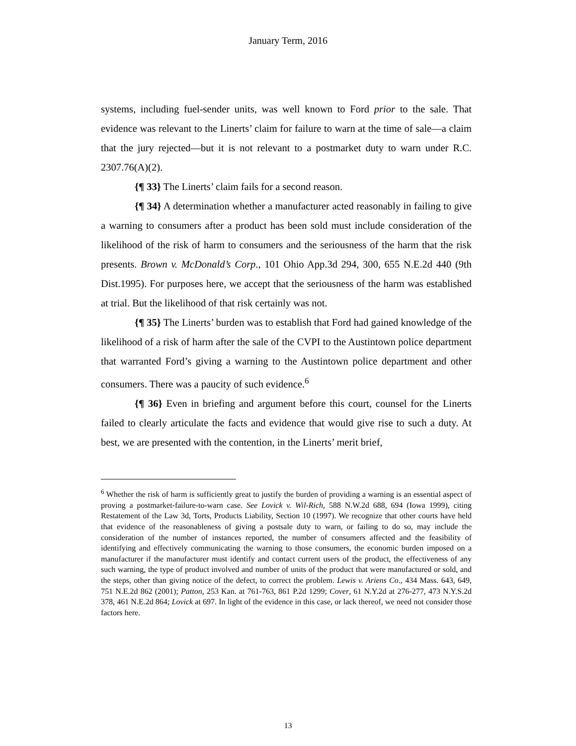January Term, 2016
systems, including fuel-sender units, was well known to Ford prior to the sale. That evidence was relevant to the Linerts’ claim for failure to warn at the time of sale—a claim that the jury rejected—but it is not relevant to a postmarket duty to warn under R.C. 2307.76(A)(2).
{¶ 33} The Linerts’ claim fails for a second reason.
{¶ 34} A determination whether a manufacturer acted reasonably in failing to give a warning to consumers after a product has been sold must include consideration of the likelihood of the risk of harm to consumers and the seriousness of the harm that the risk presents. Brown v. McDonald’s Corp., 101 Ohio App.3d 294, 300, 655 N.E.2d 440 (9th Dist.1995). For purposes here, we accept that the seriousness of the harm was established at trial. But the likelihood of that risk certainly was not.
{¶ 35} The Linerts’ burden was to establish that Ford had gained knowledge of the likelihood of a risk of harm after the sale of the CVPI to the Austintown police department that warranted Ford’s giving a warning to the Austintown police department and other consumers. There was a paucity of such evidence.<sup>6</sup>
{¶ 36} Even in briefing and argument before this court, counsel for the Linerts failed to clearly articulate the facts and evidence that would give rise to such a duty. At best, we are presented with the contention, in the Linerts’ merit brief,
<sup>6</sup> Whether the risk of harm is sufficiently great to justify the burden of providing a warning is an essential aspect of proving a postmarket-failure-to-warn case. See Lovick v. Wil-Rich, 588 N.W.2d 688, 694 (Iowa 1999), citing Restatement of the Law 3d, Torts, Products Liability, Section 10 (1997). We recognize that other courts have held that evidence of the reasonableness of giving a postsale duty to warn, or failing to do so, may include the consideration of the number of instances reported, the number of consumers affected and the feasibility of identifying and effectively communicating the warning to those consumers, the economic burden imposed on a manufacturer if the manufacturer must identify and contact current users of the product, the effectiveness of any such warning, the type of product involved and number of units of the product that were manufactured or sold, and the steps, other than giving notice of the defect, to correct the problem. Lewis v. Ariens Co., 434 Mass. 643, 649, 751 N.E.2d 862 (2001); Patton, 253 Kan. at 761-763, 861 P.2d 1299; Cover, 61 N.Y.2d at 276-277, 473 N.Y.S.2d 378, 461 N.E.2d 864; Lovick at 697. In light of the evidence in this case, or lack thereof, we need not consider those factors here.
13